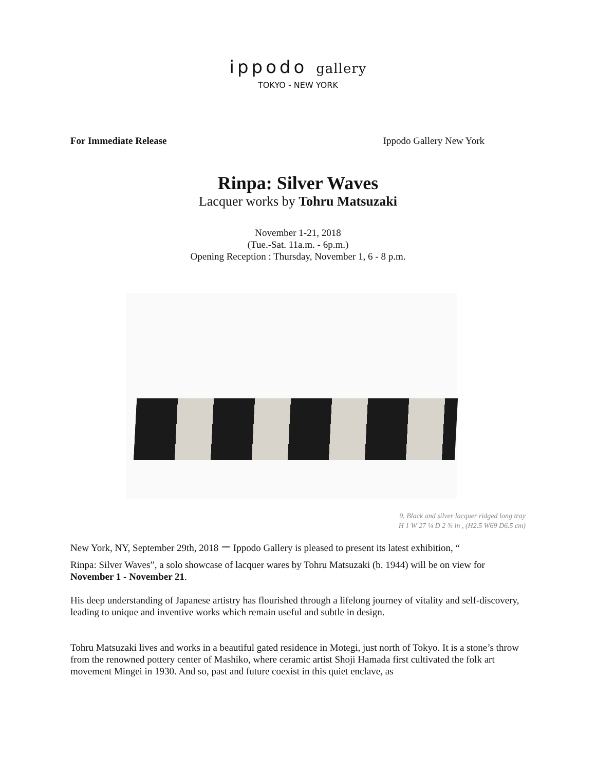ippodo gallery
TOKYO - NEW YORK
For Immediate Release Ippodo Gallery New York
Rinpa: Silver Waves
Lacquer works by Tohru Matsuzaki
November 1-21, 2018
(Tue.-Sat. 11a.m. - 6p.m.)
Opening Reception : Thursday, November 1, 6 - 8 p.m.
9. Black and silver lacquer ridged long tray
H 1 W 27 ¼ D 2 ¾ in , (H2.5 W69 D6.5 cm)
New York, NY, September 29th, 2018 ー Ippodo Gallery is pleased to present its latest exhibition, “
Rinpa: Silver Waves”, a solo showcase of lacquer wares by Tohru Matsuzaki (b. 1944) will be on view for November 1 - November 21.
His deep understanding of Japanese artistry has flourished through a lifelong journey of vitality and self-discovery, leading to unique and inventive works which remain useful and subtle in design.
Tohru Matsuzaki lives and works in a beautiful gated residence in Motegi, just north of Tokyo. It is a stone’s throw from the renowned pottery center of Mashiko, where ceramic artist Shoji Hamada first cultivated the folk art movement Mingei in 1930. And so, past and future coexist in this quiet enclave, as